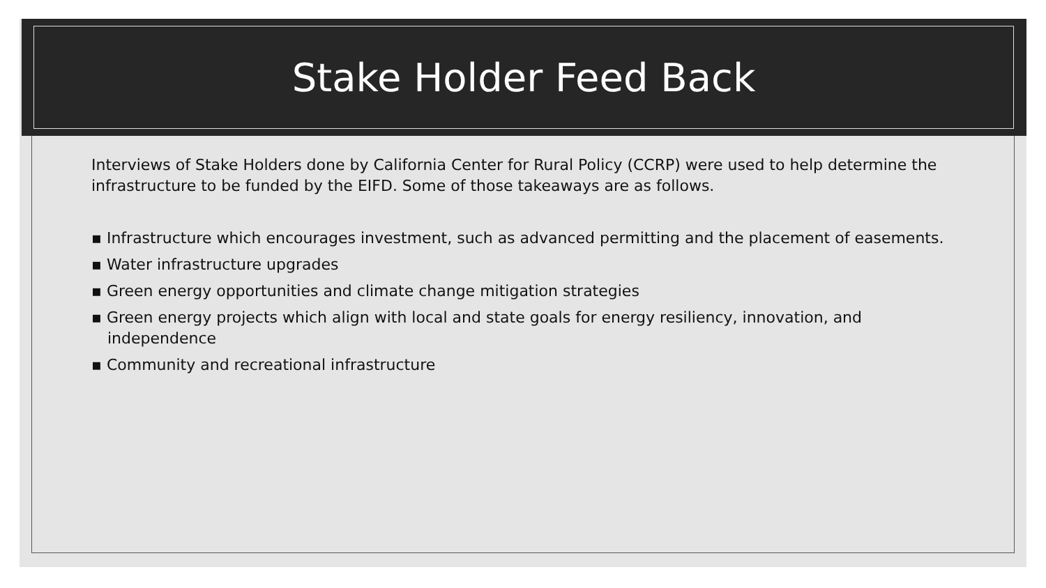Stake Holder Feed Back
Interviews of Stake Holders done by California Center for Rural Policy (CCRP) were used to help determine the infrastructure to be funded by the EIFD. Some of those takeaways are as follows.
▪ Infrastructure which encourages investment, such as advanced permitting and the placement of easements.
▪ Water infrastructure upgrades
▪ Green energy opportunities and climate change mitigation strategies
▪ Green energy projects which align with local and state goals for energy resiliency, innovation, and independence
▪ Community and recreational infrastructure